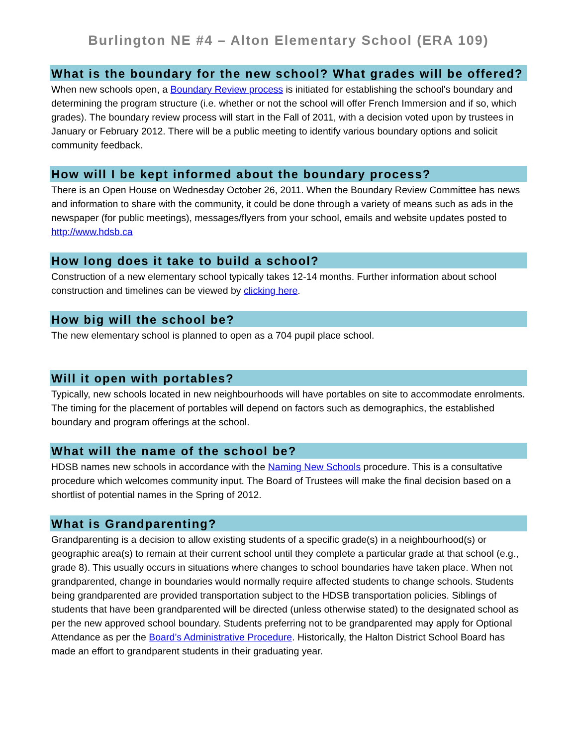Burlington NE #4 – Alton Elementary School (ERA 109)
What is the boundary for the new school? What grades will be offered?
When new schools open, a Boundary Review process is initiated for establishing the school's boundary and determining the program structure (i.e. whether or not the school will offer French Immersion and if so, which grades). The boundary review process will start in the Fall of 2011, with a decision voted upon by trustees in January or February 2012. There will be a public meeting to identify various boundary options and solicit community feedback.
How will I be kept informed about the boundary process?
There is an Open House on Wednesday October 26, 2011. When the Boundary Review Committee has news and information to share with the community, it could be done through a variety of means such as ads in the newspaper (for public meetings), messages/flyers from your school, emails and website updates posted to http://www.hdsb.ca
How long does it take to build a school?
Construction of a new elementary school typically takes 12-14 months. Further information about school construction and timelines can be viewed by clicking here.
How big will the school be?
The new elementary school is planned to open as a 704 pupil place school.
Will it open with portables?
Typically, new schools located in new neighbourhoods will have portables on site to accommodate enrolments. The timing for the placement of portables will depend on factors such as demographics, the established boundary and program offerings at the school.
What will the name of the school be?
HDSB names new schools in accordance with the Naming New Schools procedure. This is a consultative procedure which welcomes community input. The Board of Trustees will make the final decision based on a shortlist of potential names in the Spring of 2012.
What is Grandparenting?
Grandparenting is a decision to allow existing students of a specific grade(s) in a neighbourhood(s) or geographic area(s) to remain at their current school until they complete a particular grade at that school (e.g., grade 8). This usually occurs in situations where changes to school boundaries have taken place. When not grandparented, change in boundaries would normally require affected students to change schools. Students being grandparented are provided transportation subject to the HDSB transportation policies. Siblings of students that have been grandparented will be directed (unless otherwise stated) to the designated school as per the new approved school boundary. Students preferring not to be grandparented may apply for Optional Attendance as per the Board’s Administrative Procedure. Historically, the Halton District School Board has made an effort to grandparent students in their graduating year.